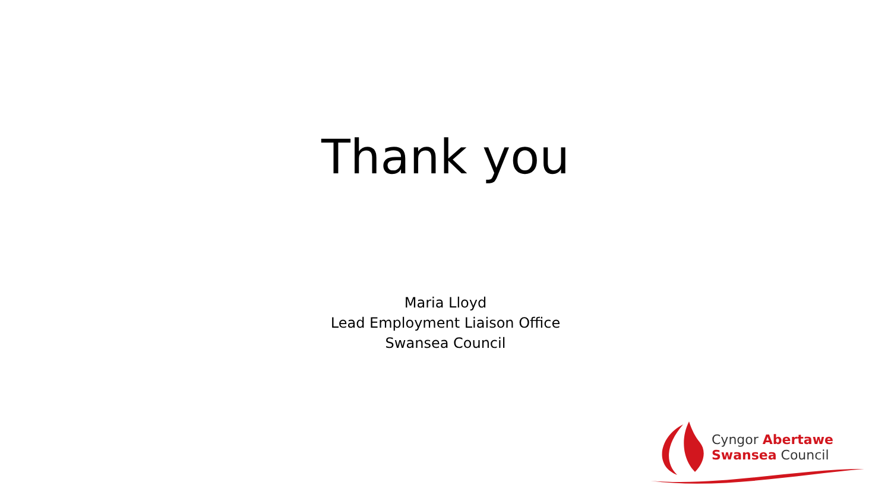Thank you
Maria Lloyd
Lead Employment Liaison Office
Swansea Council
Cyngor Abertawe
Swansea Council